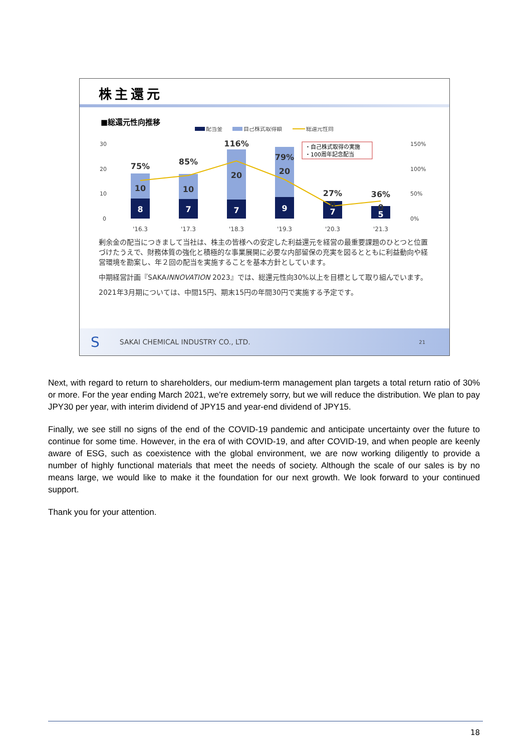株主還元
■総還元性向推移
配当金
自己株式取得額
総還元性向
30
20
10
0
150%
100%
50%
0%
・自己株式取得の実施
・100周年記念配当
75%
85%
116%
79%
27%
36%
10
10
20
20
0
0
8
7
7
9
7
5
'16.3
'17.3
'18.3
'19.3
'20.3
'21.3
剰余金の配当につきまして当社は、株主の皆様への安定した利益還元を経営の最重要課題のひとつと位置づけたうえで、財務体質の強化と積極的な事業展開に必要な内部留保の充実を図るとともに利益動向や経営環境を勘案し、年２回の配当を実施することを基本方針としています。
中期経営計画『SAKAINNOVATION 2023』では、総還元性向30%以上を目標として取り組んでいます。
2021年3月期については、中間15円、期末15円の年間30円で実施する予定です。
S SAKAI CHEMICAL INDUSTRY CO., LTD. 21
Next, with regard to return to shareholders, our medium-term management plan targets a total return ratio of 30% or more. For the year ending March 2021, we're extremely sorry, but we will reduce the distribution. We plan to pay JPY30 per year, with interim dividend of JPY15 and year-end dividend of JPY15.
Finally, we see still no signs of the end of the COVID-19 pandemic and anticipate uncertainty over the future to continue for some time. However, in the era of with COVID-19, and after COVID-19, and when people are keenly aware of ESG, such as coexistence with the global environment, we are now working diligently to provide a number of highly functional materials that meet the needs of society. Although the scale of our sales is by no means large, we would like to make it the foundation for our next growth. We look forward to your continued support.
Thank you for your attention.
18